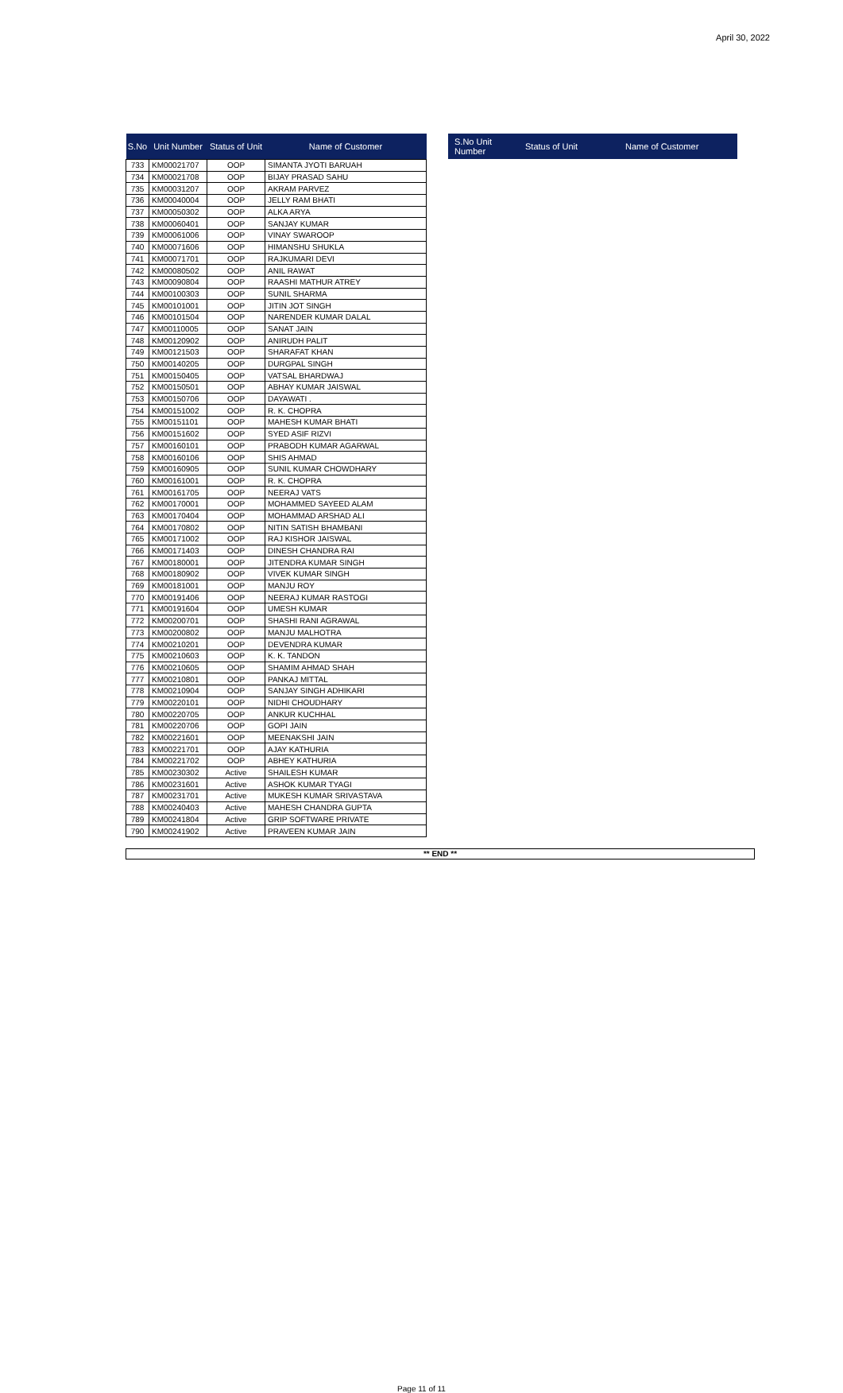April 30, 2022
| S.No | Unit Number | Status of Unit | Name of Customer |
| --- | --- | --- | --- |
| 733 | KM00021707 | OOP | SIMANTA JYOTI BARUAH |
| 734 | KM00021708 | OOP | BIJAY PRASAD SAHU |
| 735 | KM00031207 | OOP | AKRAM PARVEZ |
| 736 | KM00040004 | OOP | JELLY RAM BHATI |
| 737 | KM00050302 | OOP | ALKA ARYA |
| 738 | KM00060401 | OOP | SANJAY KUMAR |
| 739 | KM00061006 | OOP | VINAY SWAROOP |
| 740 | KM00071606 | OOP | HIMANSHU SHUKLA |
| 741 | KM00071701 | OOP | RAJKUMARI DEVI |
| 742 | KM00080502 | OOP | ANIL RAWAT |
| 743 | KM00090804 | OOP | RAASHI MATHUR ATREY |
| 744 | KM00100303 | OOP | SUNIL SHARMA |
| 745 | KM00101001 | OOP | JITIN JOT SINGH |
| 746 | KM00101504 | OOP | NARENDER KUMAR DALAL |
| 747 | KM00110005 | OOP | SANAT JAIN |
| 748 | KM00120902 | OOP | ANIRUDH PALIT |
| 749 | KM00121503 | OOP | SHARAFAT KHAN |
| 750 | KM00140205 | OOP | DURGPAL SINGH |
| 751 | KM00150405 | OOP | VATSAL BHARDWAJ |
| 752 | KM00150501 | OOP | ABHAY KUMAR JAISWAL |
| 753 | KM00150706 | OOP | DAYAWATI . |
| 754 | KM00151002 | OOP | R. K. CHOPRA |
| 755 | KM00151101 | OOP | MAHESH KUMAR BHATI |
| 756 | KM00151602 | OOP | SYED ASIF RIZVI |
| 757 | KM00160101 | OOP | PRABODH KUMAR AGARWAL |
| 758 | KM00160106 | OOP | SHIS AHMAD |
| 759 | KM00160905 | OOP | SUNIL KUMAR CHOWDHARY |
| 760 | KM00161001 | OOP | R. K. CHOPRA |
| 761 | KM00161705 | OOP | NEERAJ VATS |
| 762 | KM00170001 | OOP | MOHAMMED SAYEED ALAM |
| 763 | KM00170404 | OOP | MOHAMMAD ARSHAD ALI |
| 764 | KM00170802 | OOP | NITIN SATISH BHAMBANI |
| 765 | KM00171002 | OOP | RAJ KISHOR JAISWAL |
| 766 | KM00171403 | OOP | DINESH CHANDRA RAI |
| 767 | KM00180001 | OOP | JITENDRA KUMAR SINGH |
| 768 | KM00180902 | OOP | VIVEK KUMAR SINGH |
| 769 | KM00181001 | OOP | MANJU ROY |
| 770 | KM00191406 | OOP | NEERAJ KUMAR RASTOGI |
| 771 | KM00191604 | OOP | UMESH KUMAR |
| 772 | KM00200701 | OOP | SHASHI RANI AGRAWAL |
| 773 | KM00200802 | OOP | MANJU MALHOTRA |
| 774 | KM00210201 | OOP | DEVENDRA KUMAR |
| 775 | KM00210603 | OOP | K. K. TANDON |
| 776 | KM00210605 | OOP | SHAMIM AHMAD SHAH |
| 777 | KM00210801 | OOP | PANKAJ MITTAL |
| 778 | KM00210904 | OOP | SANJAY SINGH ADHIKARI |
| 779 | KM00220101 | OOP | NIDHI CHOUDHARY |
| 780 | KM00220705 | OOP | ANKUR KUCHHAL |
| 781 | KM00220706 | OOP | GOPI JAIN |
| 782 | KM00221601 | OOP | MEENAKSHI JAIN |
| 783 | KM00221701 | OOP | AJAY KATHURIA |
| 784 | KM00221702 | OOP | ABHEY KATHURIA |
| 785 | KM00230302 | Active | SHAILESH KUMAR |
| 786 | KM00231601 | Active | ASHOK KUMAR TYAGI |
| 787 | KM00231701 | Active | MUKESH KUMAR SRIVASTAVA |
| 788 | KM00240403 | Active | MAHESH CHANDRA GUPTA |
| 789 | KM00241804 | Active | GRIP SOFTWARE PRIVATE |
| 790 | KM00241902 | Active | PRAVEEN KUMAR JAIN |
| S.No Unit Number | Status of Unit | Name of Customer |
| --- | --- | --- |
** END **
Page 11 of 11